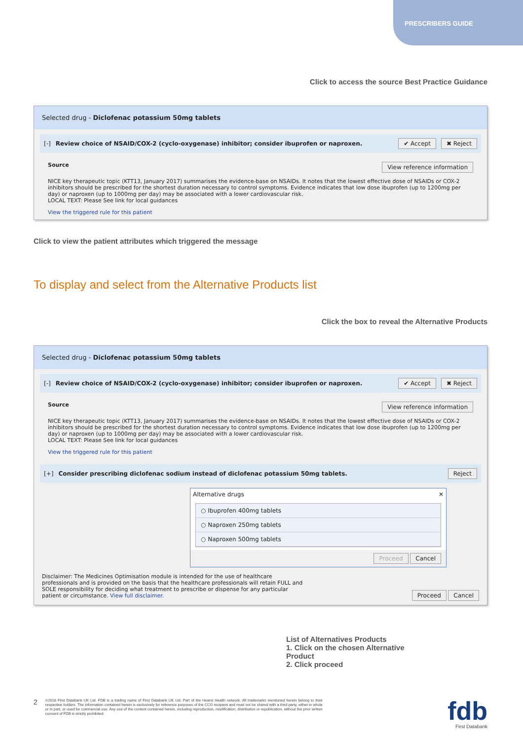PRESCRIBERS GUIDE
Click to access the source Best Practice Guidance
Selected drug - Diclofenac potassium 50mg tablets
[-] Review choice of NSAID/COX-2 (cyclo-oxygenase) inhibitor; consider ibuprofen or naproxen. ✔ Accept ✖ Reject
Source View reference information
NICE key therapeutic topic (KTT13, January 2017) summarises the evidence-base on NSAIDs. It notes that the lowest effective dose of NSAIDs or COX-2 inhibitors should be prescribed for the shortest duration necessary to control symptoms. Evidence indicates that low dose ibuprofen (up to 1200mg per day) or naproxen (up to 1000mg per day) may be associated with a lower cardiovascular risk.
LOCAL TEXT: Please See link for local guidances
View the triggered rule for this patient
Click to view the patient attributes which triggered the message
To display and select from the Alternative Products list
Click the box to reveal the Alternative Products
Selected drug - Diclofenac potassium 50mg tablets
[-] Review choice of NSAID/COX-2 (cyclo-oxygenase) inhibitor; consider ibuprofen or naproxen. ✔ Accept ✖ Reject
Source View reference information
NICE key therapeutic topic (KTT13, January 2017) summarises the evidence-base on NSAIDs. It notes that the lowest effective dose of NSAIDs or COX-2 inhibitors should be prescribed for the shortest duration necessary to control symptoms. Evidence indicates that low dose ibuprofen (up to 1200mg per day) or naproxen (up to 1000mg per day) may be associated with a lower cardiovascular risk.
LOCAL TEXT: Please See link for local guidances
View the triggered rule for this patient
[+] Consider prescribing diclofenac sodium instead of diclofenac potassium 50mg tablets. Reject
Alternative drugs ✕
○ Ibuprofen 400mg tablets
○ Naproxen 250mg tablets
○ Naproxen 500mg tablets
Proceed Cancel
Disclaimer: The Medicines Optimisation module is intended for the use of healthcare professionals and is provided on the basis that the healthcare professionals will retain FULL and SOLE responsibility for deciding what treatment to prescribe or dispense for any particular patient or circumstance. View full disclaimer.
Proceed Cancel
List of Alternatives Products
1. Click on the chosen Alternative Product
2. Click proceed
2
©2018 First Databank UK Ltd. FDB is a trading name of First Databank UK Ltd. Part of the Hearst Health network. All trademarks mentioned herein belong to their respective holders. The information contained herein is exclusively for reference purposes of the CCG recipient and must not be shared with a third party, either in whole or in part, or used for commercial use. Any use of the content contained herein, including reproduction, modification, distribution or republication, without the prior written consent of FDB is strictly prohibited.
fdb
First Databank